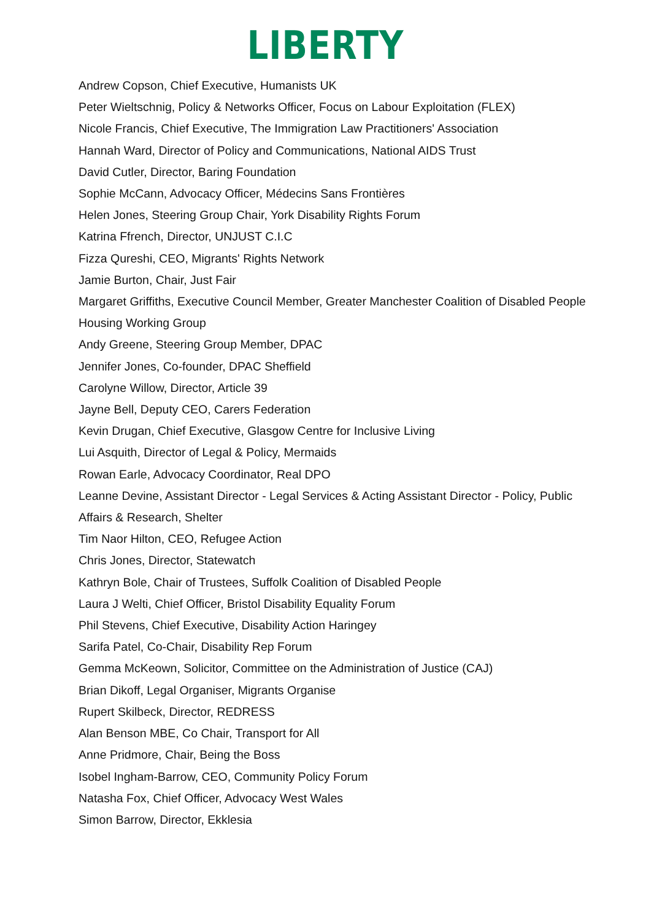LIBERTY
Andrew Copson, Chief Executive, Humanists UK
Peter Wieltschnig, Policy & Networks Officer, Focus on Labour Exploitation (FLEX)
Nicole Francis, Chief Executive, The Immigration Law Practitioners' Association
Hannah Ward, Director of Policy and Communications, National AIDS Trust
David Cutler, Director, Baring Foundation
Sophie McCann, Advocacy Officer, Médecins Sans Frontières
Helen Jones, Steering Group Chair, York Disability Rights Forum
Katrina Ffrench, Director, UNJUST C.I.C
Fizza Qureshi, CEO, Migrants' Rights Network
Jamie Burton, Chair, Just Fair
Margaret Griffiths, Executive Council Member, Greater Manchester Coalition of Disabled People
Housing Working Group
Andy Greene, Steering Group Member, DPAC
Jennifer Jones, Co-founder, DPAC Sheffield
Carolyne Willow, Director, Article 39
Jayne Bell, Deputy CEO, Carers Federation
Kevin Drugan, Chief Executive, Glasgow Centre for Inclusive Living
Lui Asquith, Director of Legal & Policy, Mermaids
Rowan Earle, Advocacy Coordinator, Real DPO
Leanne Devine, Assistant Director - Legal Services & Acting Assistant Director - Policy, Public
Affairs & Research, Shelter
Tim Naor Hilton, CEO, Refugee Action
Chris Jones, Director, Statewatch
Kathryn Bole, Chair of Trustees, Suffolk Coalition of Disabled People
Laura J Welti, Chief Officer, Bristol Disability Equality Forum
Phil Stevens, Chief Executive, Disability Action Haringey
Sarifa Patel, Co-Chair, Disability Rep Forum
Gemma McKeown, Solicitor, Committee on the Administration of Justice (CAJ)
Brian Dikoff, Legal Organiser, Migrants Organise
Rupert Skilbeck, Director, REDRESS
Alan Benson MBE, Co Chair, Transport for All
Anne Pridmore, Chair, Being the Boss
Isobel Ingham-Barrow, CEO, Community Policy Forum
Natasha Fox, Chief Officer, Advocacy West Wales
Simon Barrow, Director, Ekklesia